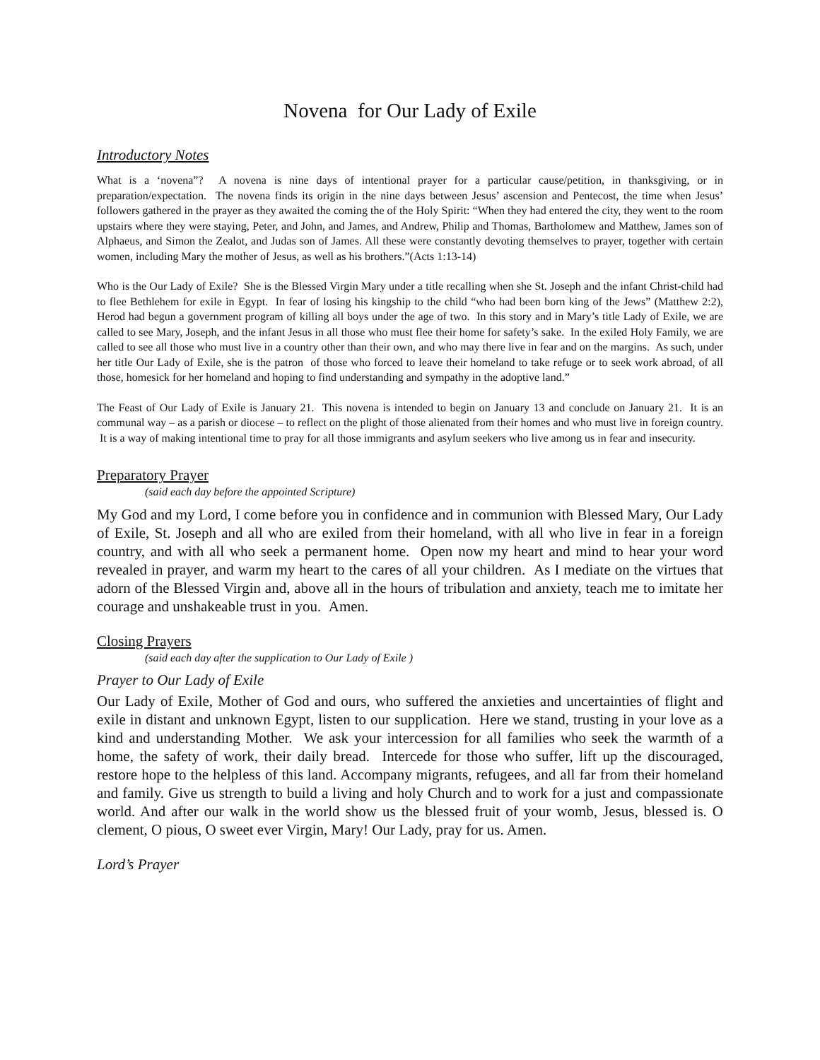Novena for Our Lady of Exile
Introductory Notes
What is a ‘novena”? A novena is nine days of intentional prayer for a particular cause/petition, in thanksgiving, or in preparation/expectation. The novena finds its origin in the nine days between Jesus’ ascension and Pentecost, the time when Jesus’ followers gathered in the prayer as they awaited the coming the of the Holy Spirit: “When they had entered the city, they went to the room upstairs where they were staying, Peter, and John, and James, and Andrew, Philip and Thomas, Bartholomew and Matthew, James son of Alphaeus, and Simon the Zealot, and Judas son of James. All these were constantly devoting themselves to prayer, together with certain women, including Mary the mother of Jesus, as well as his brothers.”(Acts 1:13-14)
Who is the Our Lady of Exile? She is the Blessed Virgin Mary under a title recalling when she St. Joseph and the infant Christ-child had to flee Bethlehem for exile in Egypt. In fear of losing his kingship to the child “who had been born king of the Jews” (Matthew 2:2), Herod had begun a government program of killing all boys under the age of two. In this story and in Mary’s title Lady of Exile, we are called to see Mary, Joseph, and the infant Jesus in all those who must flee their home for safety’s sake. In the exiled Holy Family, we are called to see all those who must live in a country other than their own, and who may there live in fear and on the margins. As such, under her title Our Lady of Exile, she is the patron of those who forced to leave their homeland to take refuge or to seek work abroad, of all those, homesick for her homeland and hoping to find understanding and sympathy in the adoptive land.”
The Feast of Our Lady of Exile is January 21. This novena is intended to begin on January 13 and conclude on January 21. It is an communal way – as a parish or diocese – to reflect on the plight of those alienated from their homes and who must live in foreign country. It is a way of making intentional time to pray for all those immigrants and asylum seekers who live among us in fear and insecurity.
Preparatory Prayer
(said each day before the appointed Scripture)
My God and my Lord, I come before you in confidence and in communion with Blessed Mary, Our Lady of Exile, St. Joseph and all who are exiled from their homeland, with all who live in fear in a foreign country, and with all who seek a permanent home. Open now my heart and mind to hear your word revealed in prayer, and warm my heart to the cares of all your children. As I mediate on the virtues that adorn of the Blessed Virgin and, above all in the hours of tribulation and anxiety, teach me to imitate her courage and unshakeable trust in you. Amen.
Closing Prayers
(said each day after the supplication to Our Lady of Exile )
Prayer to Our Lady of Exile
Our Lady of Exile, Mother of God and ours, who suffered the anxieties and uncertainties of flight and exile in distant and unknown Egypt, listen to our supplication. Here we stand, trusting in your love as a kind and understanding Mother. We ask your intercession for all families who seek the warmth of a home, the safety of work, their daily bread. Intercede for those who suffer, lift up the discouraged, restore hope to the helpless of this land. Accompany migrants, refugees, and all far from their homeland and family. Give us strength to build a living and holy Church and to work for a just and compassionate world. And after our walk in the world show us the blessed fruit of your womb, Jesus, blessed is. O clement, O pious, O sweet ever Virgin, Mary! Our Lady, pray for us. Amen.
Lord’s Prayer